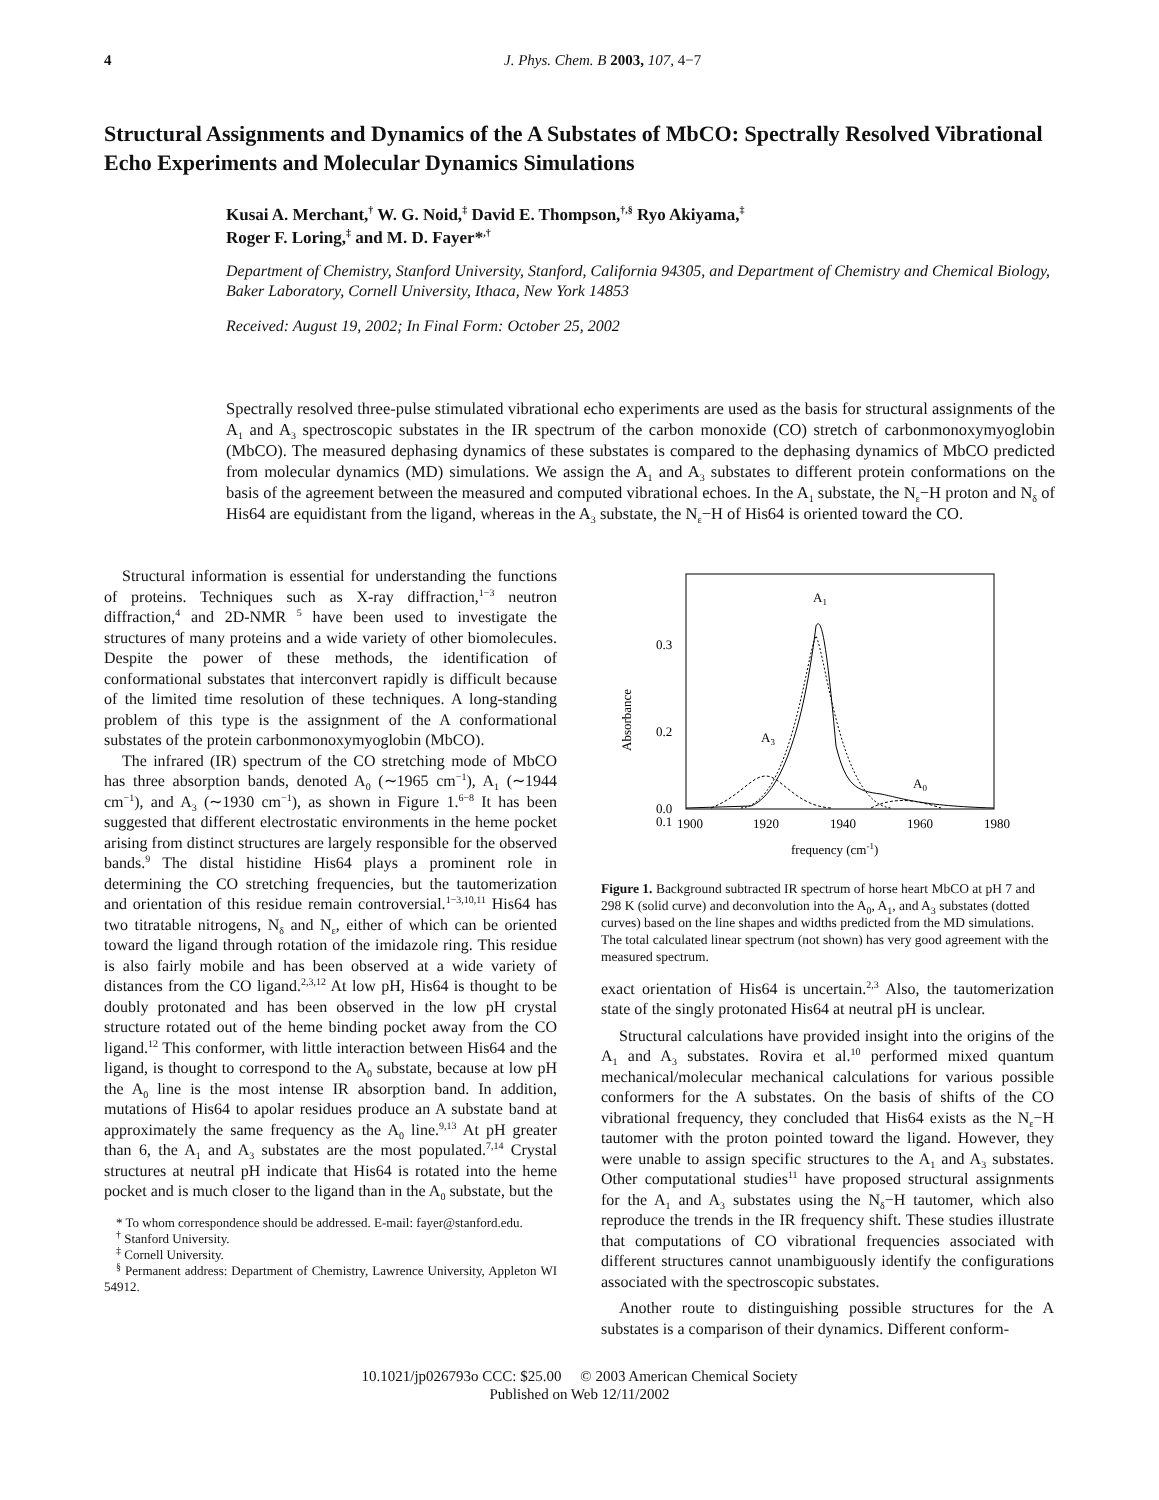4 J. Phys. Chem. B 2003, 107, 4−7
Structural Assignments and Dynamics of the A Substates of MbCO: Spectrally Resolved Vibrational Echo Experiments and Molecular Dynamics Simulations
Kusai A. Merchant,<sup>†</sup> W. G. Noid,<sup>‡</sup> David E. Thompson,<sup>†,§</sup> Ryo Akiyama,<sup>‡</sup>
Roger F. Loring,<sup>‡</sup> and M. D. Fayer*<sup>,†</sup>
Department of Chemistry, Stanford University, Stanford, California 94305, and Department of Chemistry and Chemical Biology, Baker Laboratory, Cornell University, Ithaca, New York 14853
Received: August 19, 2002; In Final Form: October 25, 2002
Spectrally resolved three-pulse stimulated vibrational echo experiments are used as the basis for structural assignments of the A<sub>1</sub> and A<sub>3</sub> spectroscopic substates in the IR spectrum of the carbon monoxide (CO) stretch of carbonmonoxymyoglobin (MbCO). The measured dephasing dynamics of these substates is compared to the dephasing dynamics of MbCO predicted from molecular dynamics (MD) simulations. We assign the A<sub>1</sub> and A<sub>3</sub> substates to different protein conformations on the basis of the agreement between the measured and computed vibrational echoes. In the A<sub>1</sub> substate, the N<sub>ε</sub>−H proton and N<sub>δ</sub> of His64 are equidistant from the ligand, whereas in the A<sub>3</sub> substate, the N<sub>ε</sub>−H of His64 is oriented toward the CO.
Structural information is essential for understanding the functions of proteins. Techniques such as X-ray diffraction,<sup>1−3</sup> neutron diffraction,<sup>4</sup> and 2D-NMR <sup>5</sup> have been used to investigate the structures of many proteins and a wide variety of other biomolecules. Despite the power of these methods, the identification of conformational substates that interconvert rapidly is difficult because of the limited time resolution of these techniques. A long-standing problem of this type is the assignment of the A conformational substates of the protein carbonmonoxymyoglobin (MbCO).
The infrared (IR) spectrum of the CO stretching mode of MbCO has three absorption bands, denoted A<sub>0</sub> (∼1965 cm<sup>−1</sup>), A<sub>1</sub> (∼1944 cm<sup>−1</sup>), and A<sub>3</sub> (∼1930 cm<sup>−1</sup>), as shown in Figure 1.<sup>6−8</sup> It has been suggested that different electrostatic environments in the heme pocket arising from distinct structures are largely responsible for the observed bands.<sup>9</sup> The distal histidine His64 plays a prominent role in determining the CO stretching frequencies, but the tautomerization and orientation of this residue remain controversial.<sup>1−3,10,11</sup> His64 has two titratable nitrogens, N<sub>δ</sub> and N<sub>ε</sub>, either of which can be oriented toward the ligand through rotation of the imidazole ring. This residue is also fairly mobile and has been observed at a wide variety of distances from the CO ligand.<sup>2,3,12</sup> At low pH, His64 is thought to be doubly protonated and has been observed in the low pH crystal structure rotated out of the heme binding pocket away from the CO ligand.<sup>12</sup> This conformer, with little interaction between His64 and the ligand, is thought to correspond to the A<sub>0</sub> substate, because at low pH the A<sub>0</sub> line is the most intense IR absorption band. In addition, mutations of His64 to apolar residues produce an A substate band at approximately the same frequency as the A<sub>0</sub> line.<sup>9,13</sup> At pH greater than 6, the A<sub>1</sub> and A<sub>3</sub> substates are the most populated.<sup>7,14</sup> Crystal structures at neutral pH indicate that His64 is rotated into the heme pocket and is much closer to the ligand than in the A<sub>0</sub> substate, but the
* To whom correspondence should be addressed. E-mail: fayer@stanford.edu.
<sup>†</sup> Stanford University.
<sup>‡</sup> Cornell University.
<sup>§</sup> Permanent address: Department of Chemistry, Lawrence University, Appleton WI 54912.
0.3
0.2
0.1
0.0
1900
1920
1940
1960
1980
frequency (cm-1)
Absorbance
A1
A3
A0
Figure 1. Background subtracted IR spectrum of horse heart MbCO at pH 7 and 298 K (solid curve) and deconvolution into the A<sub>0</sub>, A<sub>1</sub>, and A<sub>3</sub> substates (dotted curves) based on the line shapes and widths predicted from the MD simulations. The total calculated linear spectrum (not shown) has very good agreement with the measured spectrum.
exact orientation of His64 is uncertain.<sup>2,3</sup> Also, the tautomerization state of the singly protonated His64 at neutral pH is unclear.
Structural calculations have provided insight into the origins of the A<sub>1</sub> and A<sub>3</sub> substates. Rovira et al.<sup>10</sup> performed mixed quantum mechanical/molecular mechanical calculations for various possible conformers for the A substates. On the basis of shifts of the CO vibrational frequency, they concluded that His64 exists as the N<sub>ε</sub>−H tautomer with the proton pointed toward the ligand. However, they were unable to assign specific structures to the A<sub>1</sub> and A<sub>3</sub> substates. Other computational studies<sup>11</sup> have proposed structural assignments for the A<sub>1</sub> and A<sub>3</sub> substates using the N<sub>δ</sub>−H tautomer, which also reproduce the trends in the IR frequency shift. These studies illustrate that computations of CO vibrational frequencies associated with different structures cannot unambiguously identify the configurations associated with the spectroscopic substates.
Another route to distinguishing possible structures for the A substates is a comparison of their dynamics. Different conform-
10.1021/jp026793o CCC: $25.00 © 2003 American Chemical Society
Published on Web 12/11/2002